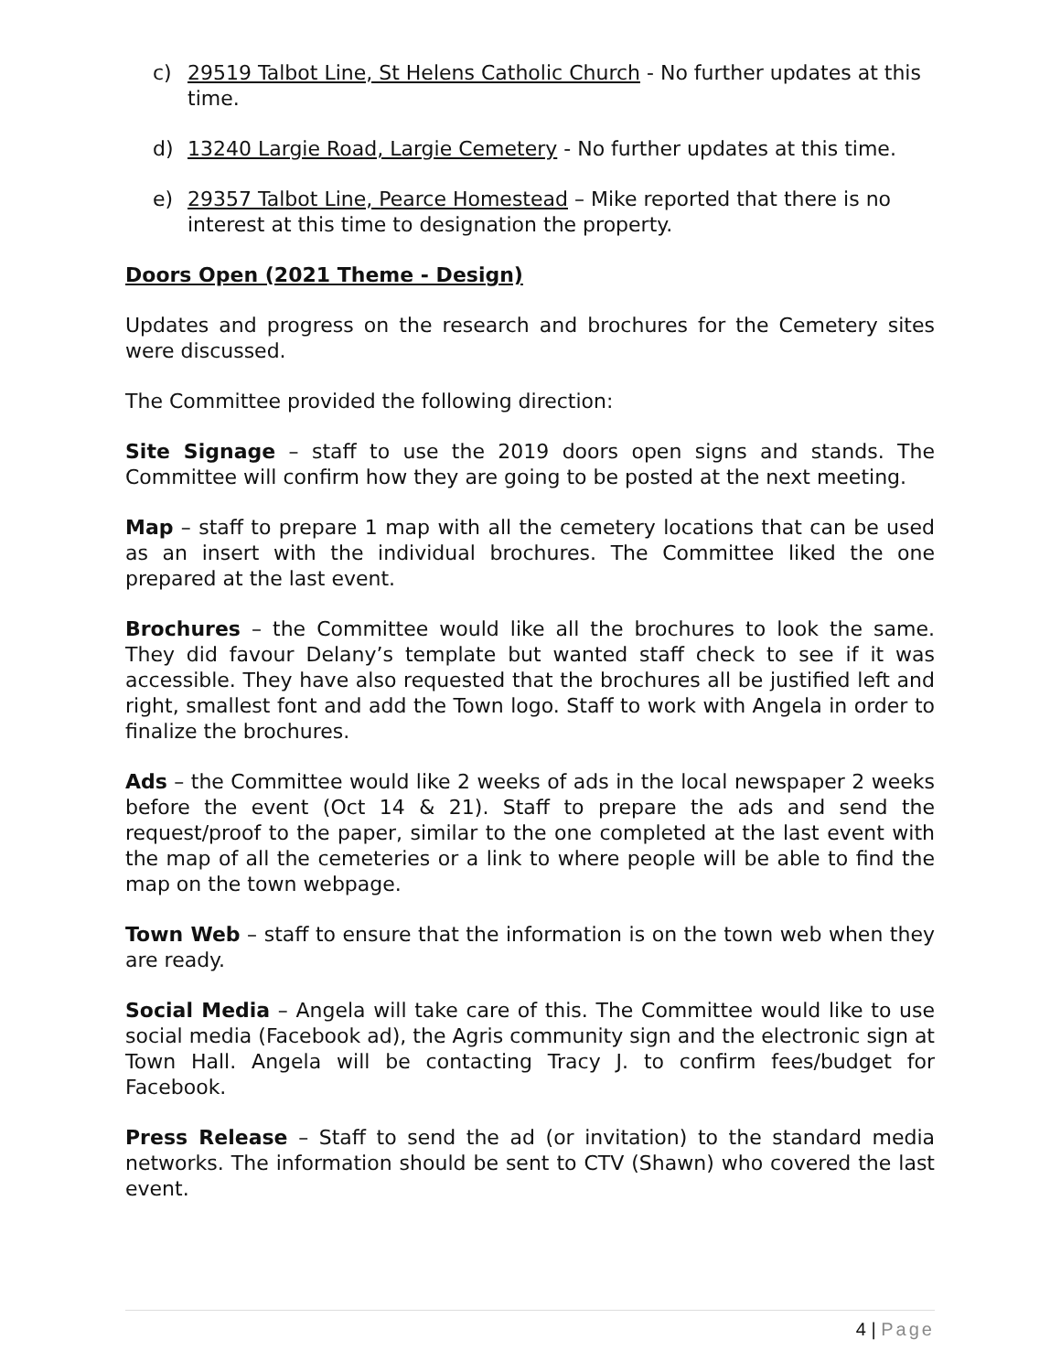c) 29519 Talbot Line, St Helens Catholic Church - No further updates at this time.
d) 13240 Largie Road, Largie Cemetery - No further updates at this time.
e) 29357 Talbot Line, Pearce Homestead – Mike reported that there is no interest at this time to designation the property.
Doors Open (2021 Theme - Design)
Updates and progress on the research and brochures for the Cemetery sites were discussed.
The Committee provided the following direction:
Site Signage – staff to use the 2019 doors open signs and stands. The Committee will confirm how they are going to be posted at the next meeting.
Map – staff to prepare 1 map with all the cemetery locations that can be used as an insert with the individual brochures. The Committee liked the one prepared at the last event.
Brochures – the Committee would like all the brochures to look the same. They did favour Delany’s template but wanted staff check to see if it was accessible. They have also requested that the brochures all be justified left and right, smallest font and add the Town logo. Staff to work with Angela in order to finalize the brochures.
Ads – the Committee would like 2 weeks of ads in the local newspaper 2 weeks before the event (Oct 14 & 21). Staff to prepare the ads and send the request/proof to the paper, similar to the one completed at the last event with the map of all the cemeteries or a link to where people will be able to find the map on the town webpage.
Town Web – staff to ensure that the information is on the town web when they are ready.
Social Media – Angela will take care of this. The Committee would like to use social media (Facebook ad), the Agris community sign and the electronic sign at Town Hall. Angela will be contacting Tracy J. to confirm fees/budget for Facebook.
Press Release – Staff to send the ad (or invitation) to the standard media networks. The information should be sent to CTV (Shawn) who covered the last event.
4 | Page